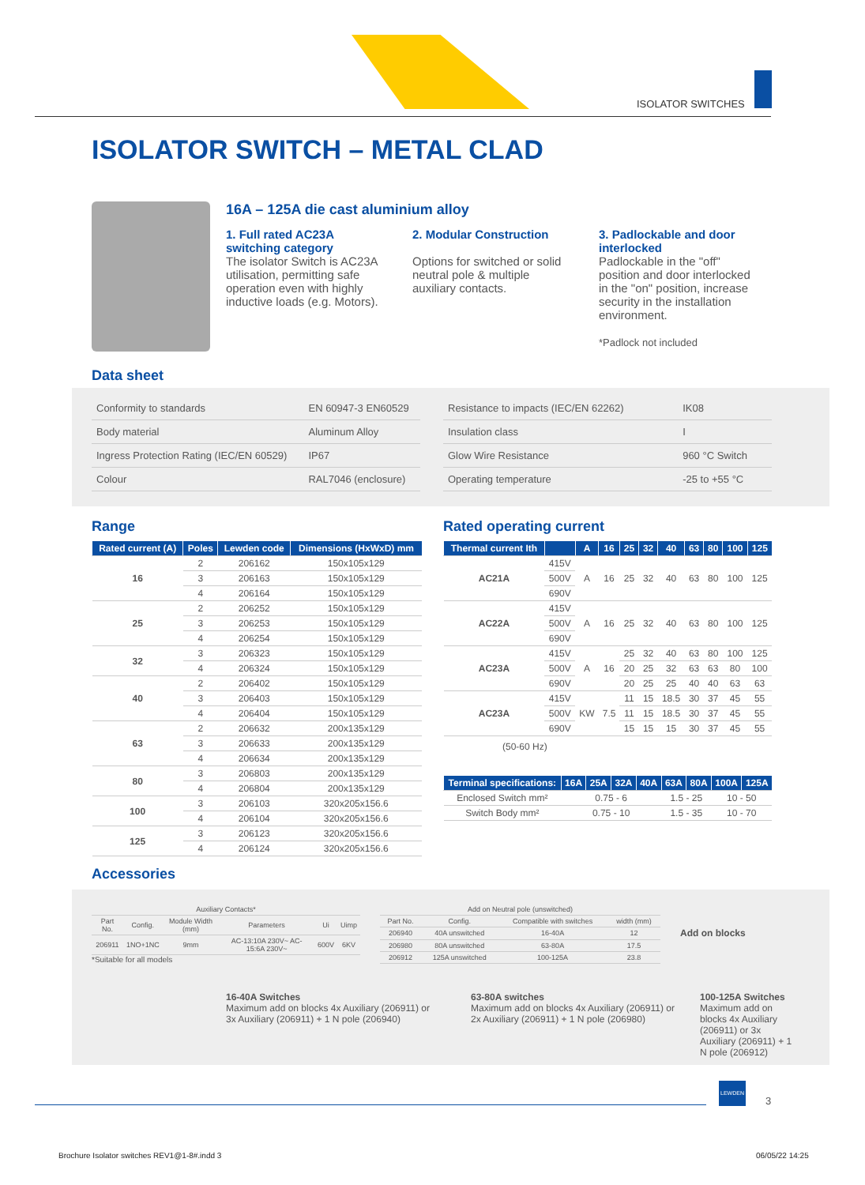ISOLATOR SWITCHES
ISOLATOR SWITCH – METAL CLAD
16A – 125A die cast aluminium alloy
1. Full rated AC23A switching category
The isolator Switch is AC23A utilisation, permitting safe operation even with highly inductive loads (e.g. Motors).
2. Modular Construction
Options for switched or solid neutral pole & multiple auxiliary contacts.
3. Padlockable and door interlocked
Padlockable in the "off" position and door interlocked in the "on" position, increase security in the installation environment.
*Padlock not included
Data sheet
| Conformity to standards | EN 60947-3 EN60529 |
| Body material | Aluminum Alloy |
| Ingress Protection Rating (IEC/EN 60529) | IP67 |
| Colour | RAL7046 (enclosure) |
| Resistance to impacts (IEC/EN 62262) | IK08 |
| Insulation class | I |
| Glow Wire Resistance | 960 °C Switch |
| Operating temperature | -25 to +55 °C |
Range
| Rated current (A) | Poles | Lewden code | Dimensions (HxWxD) mm |
| --- | --- | --- | --- |
| 16 | 2 | 206162 | 150x105x129 |
| | 3 | 206163 | 150x105x129 |
| | 4 | 206164 | 150x105x129 |
| 25 | 2 | 206252 | 150x105x129 |
| | 3 | 206253 | 150x105x129 |
| | 4 | 206254 | 150x105x129 |
| 32 | 3 | 206323 | 150x105x129 |
| | 4 | 206324 | 150x105x129 |
| 40 | 2 | 206402 | 150x105x129 |
| | 3 | 206403 | 150x105x129 |
| | 4 | 206404 | 150x105x129 |
| 63 | 2 | 206632 | 200x135x129 |
| | 3 | 206633 | 200x135x129 |
| | 4 | 206634 | 200x135x129 |
| 80 | 3 | 206803 | 200x135x129 |
| | 4 | 206804 | 200x135x129 |
| 100 | 3 | 206103 | 320x205x156.6 |
| | 4 | 206104 | 320x205x156.6 |
| 125 | 3 | 206123 | 320x205x156.6 |
| | 4 | 206124 | 320x205x156.6 |
Rated operating current
| Thermal current Ith | | A | 16 | 25 | 32 | 40 | 63 | 80 | 100 | 125 |
| --- | --- | --- | --- | --- | --- | --- | --- | --- | --- | --- |
| AC21A | 415V | A | 16 | 25 | 32 | 40 | 63 | 80 | 100 | 125 |
| | 500V | | | | | | | | | |
| | 690V | | | | | | | | | |
| AC22A | 415V | A | 16 | 25 | 32 | 40 | 63 | 80 | 100 | 125 |
| | 500V | | | | | | | | | |
| | 690V | | | | | | | | | |
| AC23A | 415V | A | 16 | 25 | 32 | 40 | 63 | 80 | 100 | 125 |
| | 500V | | | 20 | 25 | 32 | 63 | 63 | 80 | 100 |
| | 690V | | | 20 | 25 | 25 | 40 | 40 | 63 | 63 |
| AC23A | 415V | KW | 7.5 | 11 | 15 | 18.5 | 30 | 37 | 45 | 55 |
| | 500V | | | 11 | 15 | 18.5 | 30 | 37 | 45 | 55 |
| | 690V | | | 15 | 15 | 15 | 30 | 37 | 45 | 55 |
(50-60 Hz)
| Terminal specifications: | 16A | 25A | 32A | 40A | 63A | 80A | 100A | 125A |
| --- | --- | --- | --- | --- | --- | --- | --- | --- |
| Enclosed Switch mm² | 0.75 - 6 | | | | 1.5 - 25 | | 10 - 50 | |
| Switch Body mm² | 0.75 - 10 | | | | 1.5 - 35 | | 10 - 70 | |
Accessories
| Auxiliary Contacts* | | | | | |
| Part No. | Config. | Module Width (mm) | Parameters | Ui | Uimp |
| 206911 | 1NO+1NC | 9mm | AC-13:10A 230V~ AC-15:6A 230V~ | 600V | 6KV |
*Suitable for all models
| Add on Neutral pole (unswitched) | | | |
| Part No. | Config. | Compatible with switches | width (mm) |
| 206940 | 40A unswitched | 16-40A | 12 |
| 206980 | 80A unswitched | 63-80A | 17.5 |
| 206912 | 125A unswitched | 100-125A | 23.8 |
Add on blocks
16-40A Switches
Maximum add on blocks 4x Auxiliary (206911) or 3x Auxiliary (206911) + 1 N pole (206940)
63-80A switches
Maximum add on blocks 4x Auxiliary (206911) or 2x Auxiliary (206911) + 1 N pole (206980)
100-125A Switches
Maximum add on blocks 4x Auxiliary (206911) or 3x Auxiliary (206911) + 1 N pole (206912)
LEWDEN
3
Brochure Isolator switches REV1@1-8#.indd 3
06/05/22 14:25